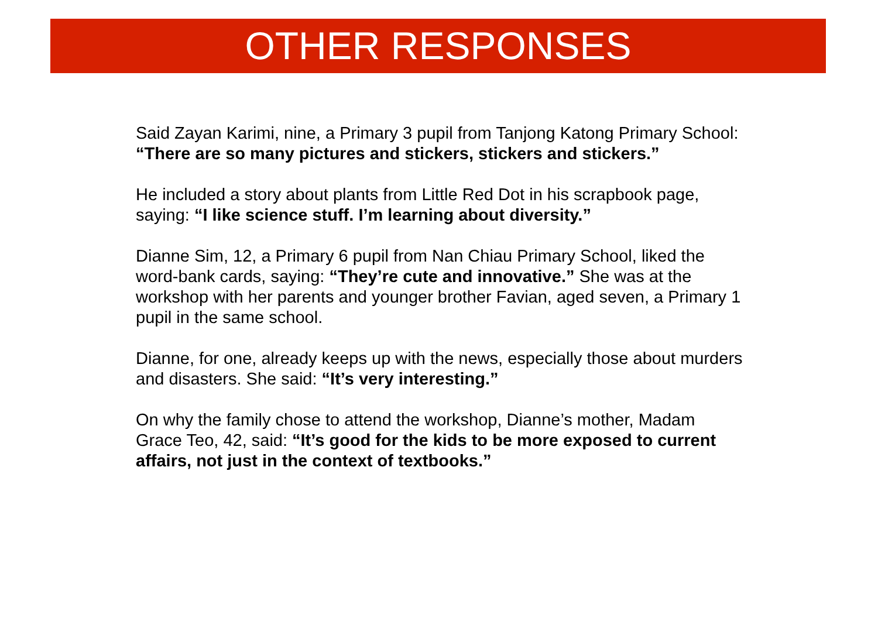OTHER RESPONSES
Said Zayan Karimi, nine, a Primary 3 pupil from Tanjong Katong Primary School: “There are so many pictures and stickers, stickers and stickers.”
He included a story about plants from Little Red Dot in his scrapbook page, saying: “I like science stuff. I’m learning about diversity.”
Dianne Sim, 12, a Primary 6 pupil from Nan Chiau Primary School, liked the word-bank cards, saying: “They’re cute and innovative.” She was at the workshop with her parents and younger brother Favian, aged seven, a Primary 1 pupil in the same school.
Dianne, for one, already keeps up with the news, especially those about murders and disasters. She said: “It’s very interesting.”
On why the family chose to attend the workshop, Dianne’s mother, Madam Grace Teo, 42, said: “It’s good for the kids to be more exposed to current affairs, not just in the context of textbooks.”